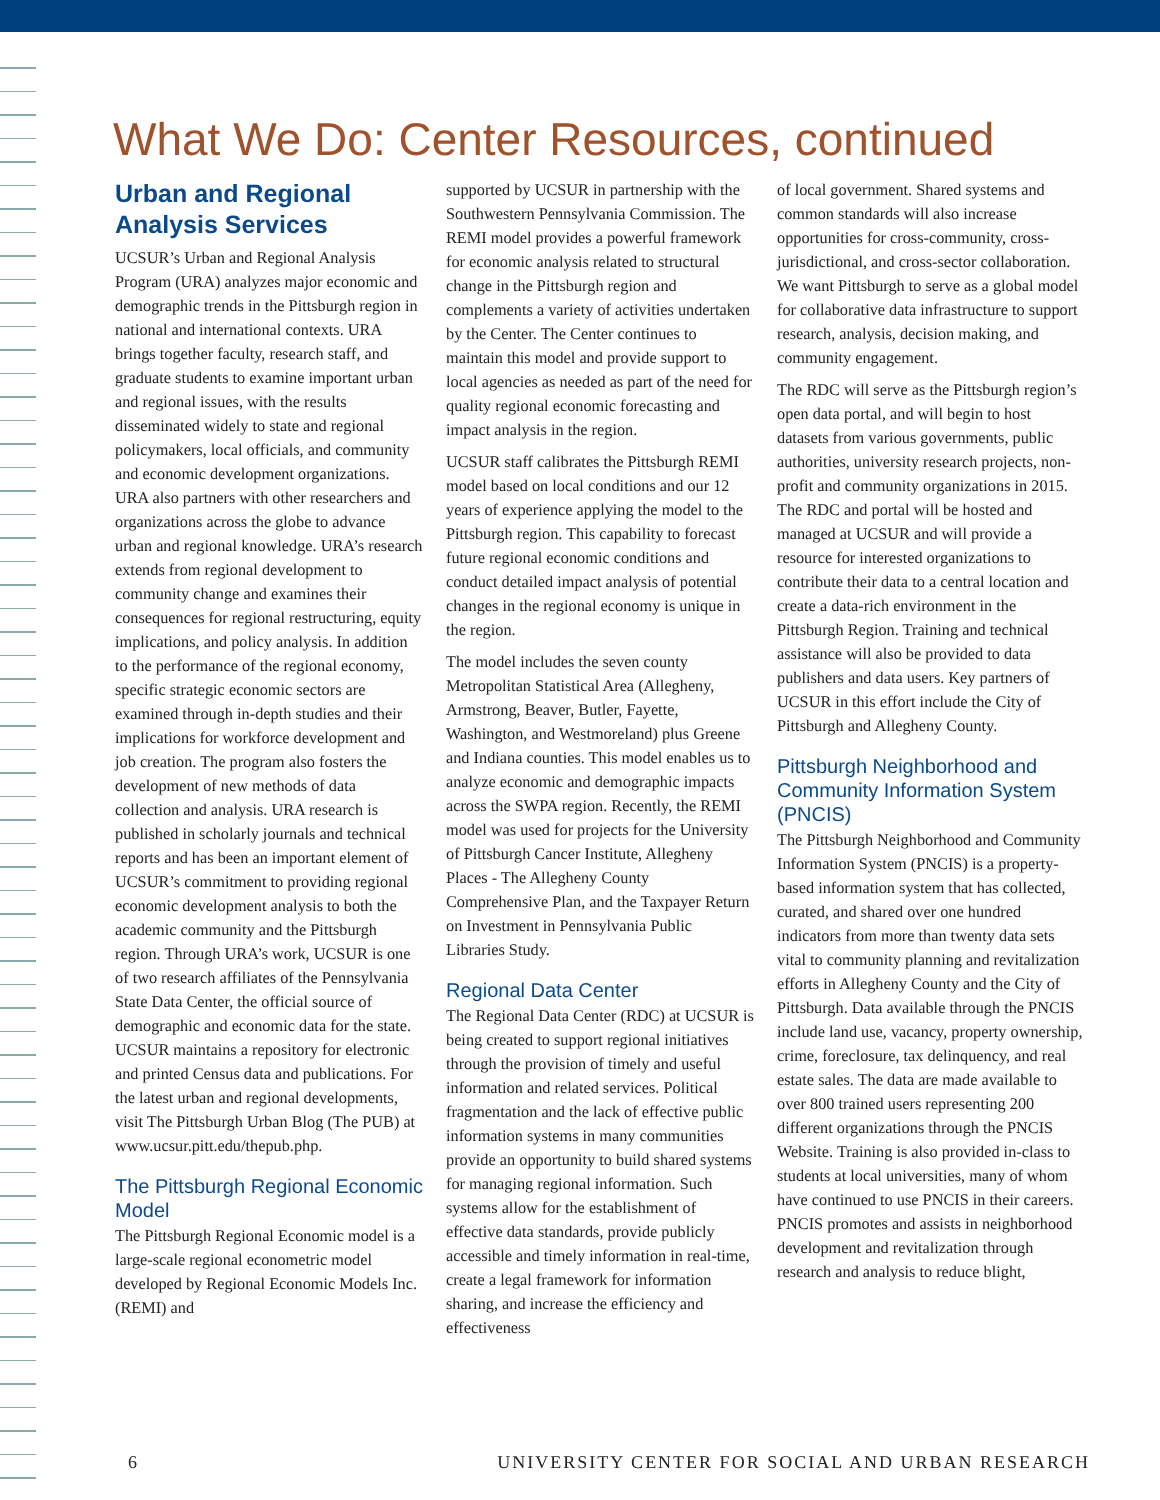What We Do: Center Resources, continued
Urban and Regional Analysis Services
UCSUR’s Urban and Regional Analysis Program (URA) analyzes major economic and demographic trends in the Pittsburgh region in national and international contexts. URA brings together faculty, research staff, and graduate students to examine important urban and regional issues, with the results disseminated widely to state and regional policymakers, local officials, and community and economic development organizations. URA also partners with other researchers and organizations across the globe to advance urban and regional knowledge. URA’s research extends from regional development to community change and examines their consequences for regional restructuring, equity implications, and policy analysis. In addition to the performance of the regional economy, specific strategic economic sectors are examined through in-depth studies and their implications for workforce development and job creation. The program also fosters the development of new methods of data collection and analysis. URA research is published in scholarly journals and technical reports and has been an important element of UCSUR’s commitment to providing regional economic development analysis to both the academic community and the Pittsburgh region. Through URA’s work, UCSUR is one of two research affiliates of the Pennsylvania State Data Center, the official source of demographic and economic data for the state. UCSUR maintains a repository for electronic and printed Census data and publications. For the latest urban and regional developments, visit The Pittsburgh Urban Blog (The PUB) at www.ucsur.pitt.edu/thepub.php.
The Pittsburgh Regional Economic Model
The Pittsburgh Regional Economic model is a large-scale regional econometric model developed by Regional Economic Models Inc. (REMI) and
supported by UCSUR in partnership with the Southwestern Pennsylvania Commission. The REMI model provides a powerful framework for economic analysis related to structural change in the Pittsburgh region and complements a variety of activities undertaken by the Center. The Center continues to maintain this model and provide support to local agencies as needed as part of the need for quality regional economic forecasting and impact analysis in the region.
UCSUR staff calibrates the Pittsburgh REMI model based on local conditions and our 12 years of experience applying the model to the Pittsburgh region. This capability to forecast future regional economic conditions and conduct detailed impact analysis of potential changes in the regional economy is unique in the region.
The model includes the seven county Metropolitan Statistical Area (Allegheny, Armstrong, Beaver, Butler, Fayette, Washington, and Westmoreland) plus Greene and Indiana counties. This model enables us to analyze economic and demographic impacts across the SWPA region. Recently, the REMI model was used for projects for the University of Pittsburgh Cancer Institute, Allegheny Places - The Allegheny County Comprehensive Plan, and the Taxpayer Return on Investment in Pennsylvania Public Libraries Study.
Regional Data Center
The Regional Data Center (RDC) at UCSUR is being created to support regional initiatives through the provision of timely and useful information and related services. Political fragmentation and the lack of effective public information systems in many communities provide an opportunity to build shared systems for managing regional information. Such systems allow for the establishment of effective data standards, provide publicly accessible and timely information in real-time, create a legal framework for information sharing, and increase the efficiency and effectiveness
of local government. Shared systems and common standards will also increase opportunities for cross-community, cross-jurisdictional, and cross-sector collaboration. We want Pittsburgh to serve as a global model for collaborative data infrastructure to support research, analysis, decision making, and community engagement.
The RDC will serve as the Pittsburgh region’s open data portal, and will begin to host datasets from various governments, public authorities, university research projects, non-profit and community organizations in 2015. The RDC and portal will be hosted and managed at UCSUR and will provide a resource for interested organizations to contribute their data to a central location and create a data-rich environment in the Pittsburgh Region. Training and technical assistance will also be provided to data publishers and data users. Key partners of UCSUR in this effort include the City of Pittsburgh and Allegheny County.
Pittsburgh Neighborhood and Community Information System (PNCIS)
The Pittsburgh Neighborhood and Community Information System (PNCIS) is a property-based information system that has collected, curated, and shared over one hundred indicators from more than twenty data sets vital to community planning and revitalization efforts in Allegheny County and the City of Pittsburgh. Data available through the PNCIS include land use, vacancy, property ownership, crime, foreclosure, tax delinquency, and real estate sales. The data are made available to over 800 trained users representing 200 different organizations through the PNCIS Website. Training is also provided in-class to students at local universities, many of whom have continued to use PNCIS in their careers. PNCIS promotes and assists in neighborhood development and revitalization through research and analysis to reduce blight,
6 UNIVERSITY CENTER FOR SOCIAL AND URBAN RESEARCH